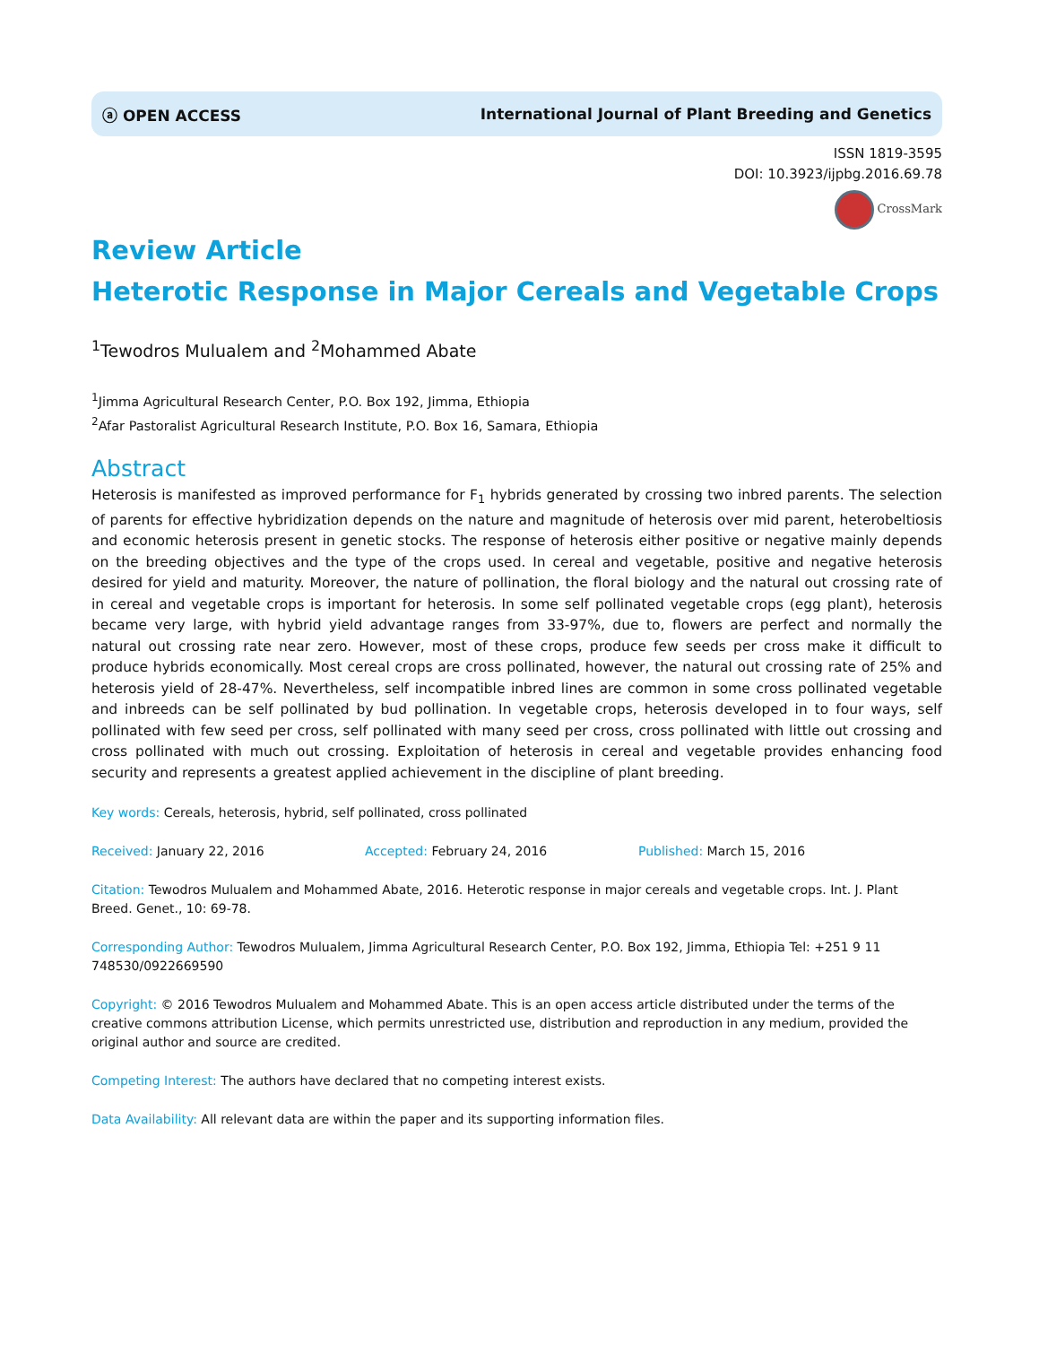ⓐ OPEN ACCESS International Journal of Plant Breeding and Genetics
ISSN 1819-3595
DOI: 10.3923/ijpbg.2016.69.78
CrossMark
Review Article
Heterotic Response in Major Cereals and Vegetable Crops
<sup>1</sup> Tewodros Mulualem and <sup>2</sup>Mohammed Abate
<sup>1</sup> Jimma Agricultural Research Center, P.O. Box 192, Jimma, Ethiopia
<sup>2</sup> Afar Pastoralist Agricultural Research Institute, P.O. Box 16, Samara, Ethiopia
Abstract
Heterosis is manifested as improved performance for F<sub>1</sub> hybrids generated by crossing two inbred parents. The selection of parents for effective hybridization depends on the nature and magnitude of heterosis over mid parent, heterobeltiosis and economic heterosis present in genetic stocks. The response of heterosis either positive or negative mainly depends on the breeding objectives and the type of the crops used. In cereal and vegetable, positive and negative heterosis desired for yield and maturity. Moreover, the nature of pollination, the floral biology and the natural out crossing rate of in cereal and vegetable crops is important for heterosis. In some self pollinated vegetable crops (egg plant), heterosis became very large, with hybrid yield advantage ranges from 33-97%, due to, flowers are perfect and normally the natural out crossing rate near zero. However, most of these crops, produce few seeds per cross make it difficult to produce hybrids economically. Most cereal crops are cross pollinated, however, the natural out crossing rate of 25% and heterosis yield of 28-47%. Nevertheless, self incompatible inbred lines are common in some cross pollinated vegetable and inbreeds can be self pollinated by bud pollination. In vegetable crops, heterosis developed in to four ways, self pollinated with few seed per cross, self pollinated with many seed per cross, cross pollinated with little out crossing and cross pollinated with much out crossing. Exploitation of heterosis in cereal and vegetable provides enhancing food security and represents a greatest applied achievement in the discipline of plant breeding.
Key words: Cereals, heterosis, hybrid, self pollinated, cross pollinated
Received: January 22, 2016 Accepted: February 24, 2016 Published: March 15, 2016
Citation: Tewodros Mulualem and Mohammed Abate, 2016. Heterotic response in major cereals and vegetable crops. Int. J. Plant Breed. Genet., 10: 69-78.
Corresponding Author: Tewodros Mulualem, Jimma Agricultural Research Center, P.O. Box 192, Jimma, Ethiopia Tel: +251 9 11 748530/0922669590
Copyright: © 2016 Tewodros Mulualem and Mohammed Abate. This is an open access article distributed under the terms of the creative commons attribution License, which permits unrestricted use, distribution and reproduction in any medium, provided the original author and source are credited.
Competing Interest: The authors have declared that no competing interest exists.
Data Availability: All relevant data are within the paper and its supporting information files.